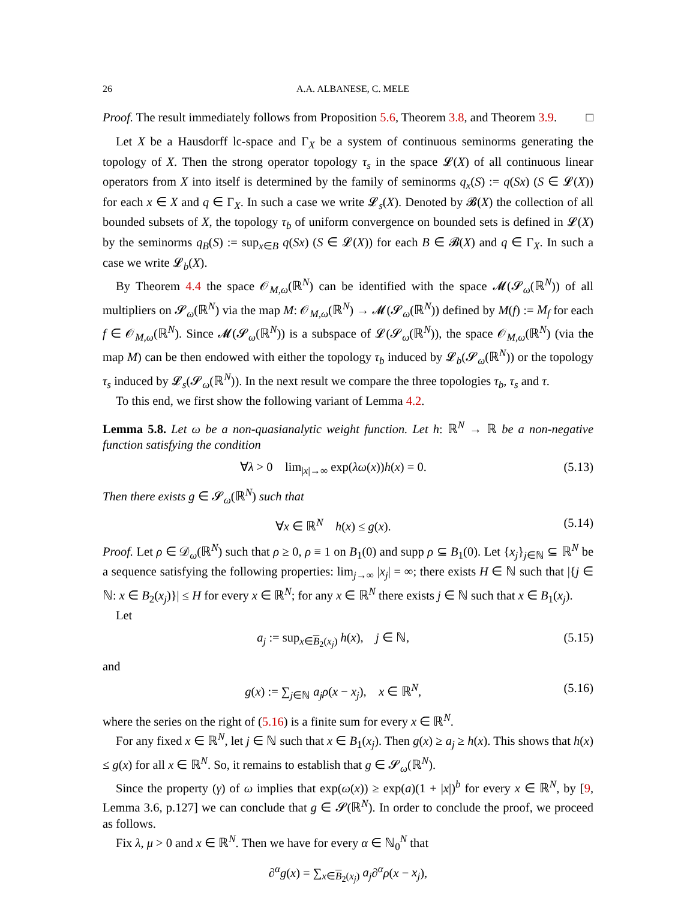26 A.A. ALBANESE, C. MELE
Proof. The result immediately follows from Proposition 5.6, Theorem 3.8, and Theorem 3.9. □
Let X be a Hausdorff lc-space and Γ<sub>X</sub> be a system of continuous seminorms generating the topology of X. Then the strong operator topology τ<sub>s</sub> in the space 𝓛(X) of all continuous linear operators from X into itself is determined by the family of seminorms q<sub>x</sub>(S) := q(Sx) (S ∈ 𝓛(X)) for each x ∈ X and q ∈ Γ<sub>X</sub>. In such a case we write 𝓛<sub>s</sub>(X). Denoted by 𝓑(X) the collection of all bounded subsets of X, the topology τ<sub>b</sub> of uniform convergence on bounded sets is defined in 𝓛(X) by the seminorms q<sub>B</sub>(S) := sup<sub>x∈B</sub> q(Sx) (S ∈ 𝓛(X)) for each B ∈ 𝓑(X) and q ∈ Γ<sub>X</sub>. In such a case we write 𝓛<sub>b</sub>(X).
By Theorem 4.4 the space 𝒪<sub>M,ω</sub>(ℝ<sup>N</sup>) can be identified with the space 𝓜(𝓢<sub>ω</sub>(ℝ<sup>N</sup>)) of all multipliers on 𝓢<sub>ω</sub>(ℝ<sup>N</sup>) via the map M: 𝒪<sub>M,ω</sub>(ℝ<sup>N</sup>) → 𝓜(𝓢<sub>ω</sub>(ℝ<sup>N</sup>)) defined by M(f) := M<sub>f</sub> for each f ∈ 𝒪<sub>M,ω</sub>(ℝ<sup>N</sup>). Since 𝓜(𝓢<sub>ω</sub>(ℝ<sup>N</sup>)) is a subspace of 𝓛(𝓢<sub>ω</sub>(ℝ<sup>N</sup>)), the space 𝒪<sub>M,ω</sub>(ℝ<sup>N</sup>) (via the map M) can be then endowed with either the topology τ<sub>b</sub> induced by 𝓛<sub>b</sub>(𝓢<sub>ω</sub>(ℝ<sup>N</sup>)) or the topology τ<sub>s</sub> induced by 𝓛<sub>s</sub>(𝓢<sub>ω</sub>(ℝ<sup>N</sup>)). In the next result we compare the three topologies τ<sub>b</sub>, τ<sub>s</sub> and τ.
To this end, we first show the following variant of Lemma 4.2.
Lemma 5.8. Let ω be a non-quasianalytic weight function. Let h: ℝ<sup>N</sup> → ℝ be a non-negative function satisfying the condition
∀λ > 0 lim<sub>|x|→∞</sub> exp(λω(x))h(x) = 0. (5.13)
Then there exists g ∈ 𝓢<sub>ω</sub>(ℝ<sup>N</sup>) such that
∀x ∈ ℝ<sup>N</sup> h(x) ≤ g(x). (5.14)
Proof. Let ρ ∈ 𝒟<sub>ω</sub>(ℝ<sup>N</sup>) such that ρ ≥ 0, ρ ≡ 1 on B<sub>1</sub>(0) and supp ρ ⊆ B<sub>1</sub>(0). Let {x<sub>j</sub>}<sub>j∈ℕ</sub> ⊆ ℝ<sup>N</sup> be a sequence satisfying the following properties: lim<sub>j→∞</sub> |x<sub>j</sub>| = ∞; there exists H ∈ ℕ such that |{j ∈ ℕ: x ∈ B<sub>2</sub>(x<sub>j</sub>)}| ≤ H for every x ∈ ℝ<sup>N</sup>; for any x ∈ ℝ<sup>N</sup> there exists j ∈ ℕ such that x ∈ B<sub>1</sub>(x<sub>j</sub>).
Let
a<sub>j</sub> := sup<sub>x∈B<sub>2</sub>(x<sub>j</sub>)</sub> h(x), j ∈ ℕ, (5.15)
and
g(x) := ∑<sub>j∈ℕ</sub> a<sub>j</sub> ρ(x − x<sub>j</sub>), x ∈ ℝ<sup>N</sup>, (5.16)
where the series on the right of (5.16) is a finite sum for every x ∈ ℝ<sup>N</sup>.
For any fixed x ∈ ℝ<sup>N</sup>, let j ∈ ℕ such that x ∈ B<sub>1</sub>(x<sub>j</sub>). Then g(x) ≥ a<sub>j</sub> ≥ h(x). This shows that h(x) ≤ g(x) for all x ∈ ℝ<sup>N</sup>. So, it remains to establish that g ∈ 𝓢<sub>ω</sub>(ℝ<sup>N</sup>).
Since the property (γ) of ω implies that exp(ω(x)) ≥ exp(a)(1 + |x|)<sup>b</sup> for every x ∈ ℝ<sup>N</sup>, by [9, Lemma 3.6, p.127] we can conclude that g ∈ 𝓢(ℝ<sup>N</sup>). In order to conclude the proof, we proceed as follows.
Fix λ, μ > 0 and x ∈ ℝ<sup>N</sup>. Then we have for every α ∈ ℕ<sub>0</sub><sup>N</sup> that
∂<sup>α</sup>g(x) = ∑<sub>x∈B<sub>2</sub>(x<sub>j</sub>)</sub> a<sub>j</sub>∂<sup>α</sup>ρ(x − x<sub>j</sub>),